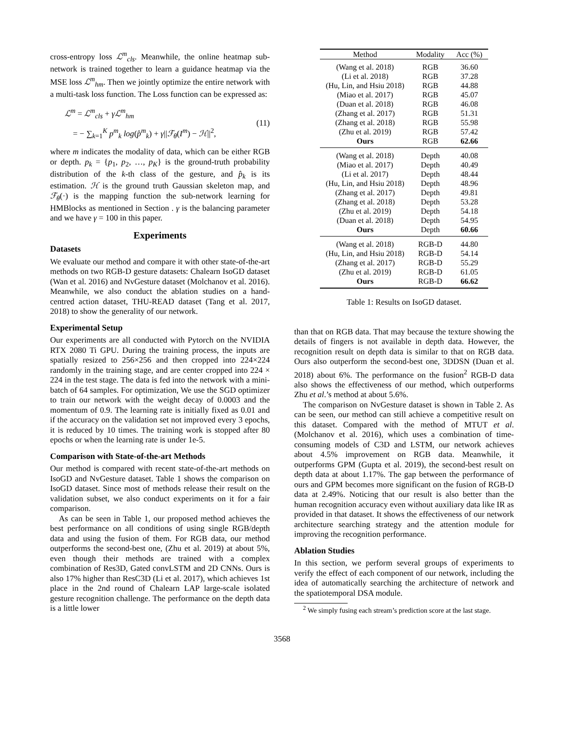cross-entropy loss ℒ<sup>m</sup><sub>cls</sub>. Meanwhile, the online heatmap sub-network is trained together to learn a guidance heatmap via the MSE loss ℒ<sup>m</sup><sub>hm</sub>. Then we jointly optimize the entire network with a multi-task loss function. The Loss function can be expressed as:
ℒ<sup>m</sup> = ℒ<sup>m</sup><sub>cls</sub> + γℒ<sup>m</sup><sub>hm</sub>
= − ∑<sub>k=1</sub><sup>K</sup> p<sup>m</sup><sub>k</sub> log(p̂<sup>m</sup><sub>k</sub>) + γ||ℱ<sub>θ</sub>(I<sup>m</sup>) − ℋ||<sup>2</sup>,
(11)
where m indicates the modality of data, which can be either RGB or depth. p<sub>k</sub> = {p<sub>1</sub>, p<sub>2</sub>, …, p<sub>K</sub>} is the ground-truth probability distribution of the k-th class of the gesture, and p̂<sub>k</sub> is its estimation. ℋ is the ground truth Gaussian skeleton map, and ℱ<sub>θ</sub>(·) is the mapping function the sub-network learning for HMBlocks as mentioned in Section . γ is the balancing parameter and we have γ = 100 in this paper.
Experiments
Datasets
We evaluate our method and compare it with other state-of-the-art methods on two RGB-D gesture datasets: Chalearn IsoGD dataset (Wan et al. 2016) and NvGesture dataset (Molchanov et al. 2016). Meanwhile, we also conduct the ablation studies on a hand-centred action dataset, THU-READ dataset (Tang et al. 2017, 2018) to show the generality of our network.
Experimental Setup
Our experiments are all conducted with Pytorch on the NVIDIA RTX 2080 Ti GPU. During the training process, the inputs are spatially resized to 256×256 and then cropped into 224×224 randomly in the training stage, and are center cropped into 224 × 224 in the test stage. The data is fed into the network with a mini-batch of 64 samples. For optimization, We use the SGD optimizer to train our network with the weight decay of 0.0003 and the momentum of 0.9. The learning rate is initially fixed as 0.01 and if the accuracy on the validation set not improved every 3 epochs, it is reduced by 10 times. The training work is stopped after 80 epochs or when the learning rate is under 1e-5.
Comparison with State-of-the-art Methods
Our method is compared with recent state-of-the-art methods on IsoGD and NvGesture dataset. Table 1 shows the comparison on IsoGD dataset. Since most of methods release their result on the validation subset, we also conduct experiments on it for a fair comparison.
As can be seen in Table 1, our proposed method achieves the best performance on all conditions of using single RGB/depth data and using the fusion of them. For RGB data, our method outperforms the second-best one, (Zhu et al. 2019) at about 5%, even though their methods are trained with a complex combination of Res3D, Gated convLSTM and 2D CNNs. Ours is also 17% higher than ResC3D (Li et al. 2017), which achieves 1st place in the 2nd round of Chalearn LAP large-scale isolated gesture recognition challenge. The performance on the depth data is a little lower
| Method | Modality | Acc (%) |
| --- | --- | --- |
| (Wang et al. 2018) | RGB | 36.60 |
| (Li et al. 2018) | RGB | 37.28 |
| (Hu, Lin, and Hsiu 2018) | RGB | 44.88 |
| (Miao et al. 2017) | RGB | 45.07 |
| (Duan et al. 2018) | RGB | 46.08 |
| (Zhang et al. 2017) | RGB | 51.31 |
| (Zhang et al. 2018) | RGB | 55.98 |
| (Zhu et al. 2019) | RGB | 57.42 |
| Ours | RGB | 62.66 |
| (Wang et al. 2018) | Depth | 40.08 |
| (Miao et al. 2017) | Depth | 40.49 |
| (Li et al. 2017) | Depth | 48.44 |
| (Hu, Lin, and Hsiu 2018) | Depth | 48.96 |
| (Zhang et al. 2017) | Depth | 49.81 |
| (Zhang et al. 2018) | Depth | 53.28 |
| (Zhu et al. 2019) | Depth | 54.18 |
| (Duan et al. 2018) | Depth | 54.95 |
| Ours | Depth | 60.66 |
| (Wang et al. 2018) | RGB-D | 44.80 |
| (Hu, Lin, and Hsiu 2018) | RGB-D | 54.14 |
| (Zhang et al. 2017) | RGB-D | 55.29 |
| (Zhu et al. 2019) | RGB-D | 61.05 |
| Ours | RGB-D | 66.62 |
Table 1: Results on IsoGD dataset.
than that on RGB data. That may because the texture showing the details of fingers is not available in depth data. However, the recognition result on depth data is similar to that on RGB data. Ours also outperform the second-best one, 3DDSN (Duan et al. 2018) about 6%. The performance on the fusion<sup>2</sup> RGB-D data also shows the effectiveness of our method, which outperforms Zhu et al.’s method at about 5.6%.
The comparison on NvGesture dataset is shown in Table 2. As can be seen, our method can still achieve a competitive result on this dataset. Compared with the method of MTUT et al.(Molchanov et al. 2016), which uses a combination of time-consuming models of C3D and LSTM, our network achieves about 4.5% improvement on RGB data. Meanwhile, it outperforms GPM (Gupta et al. 2019), the second-best result on depth data at about 1.17%. The gap between the performance of ours and GPM becomes more significant on the fusion of RGB-D data at 2.49%. Noticing that our result is also better than the human recognition accuracy even without auxiliary data like IR as provided in that dataset. It shows the effectiveness of our network architecture searching strategy and the attention module for improving the recognition performance.
Ablation Studies
In this section, we perform several groups of experiments to verify the effect of each component of our network, including the idea of automatically searching the architecture of network and the spatiotemporal DSA module.
<sup>2</sup> We simply fusing each stream’s prediction score at the last stage.
3568